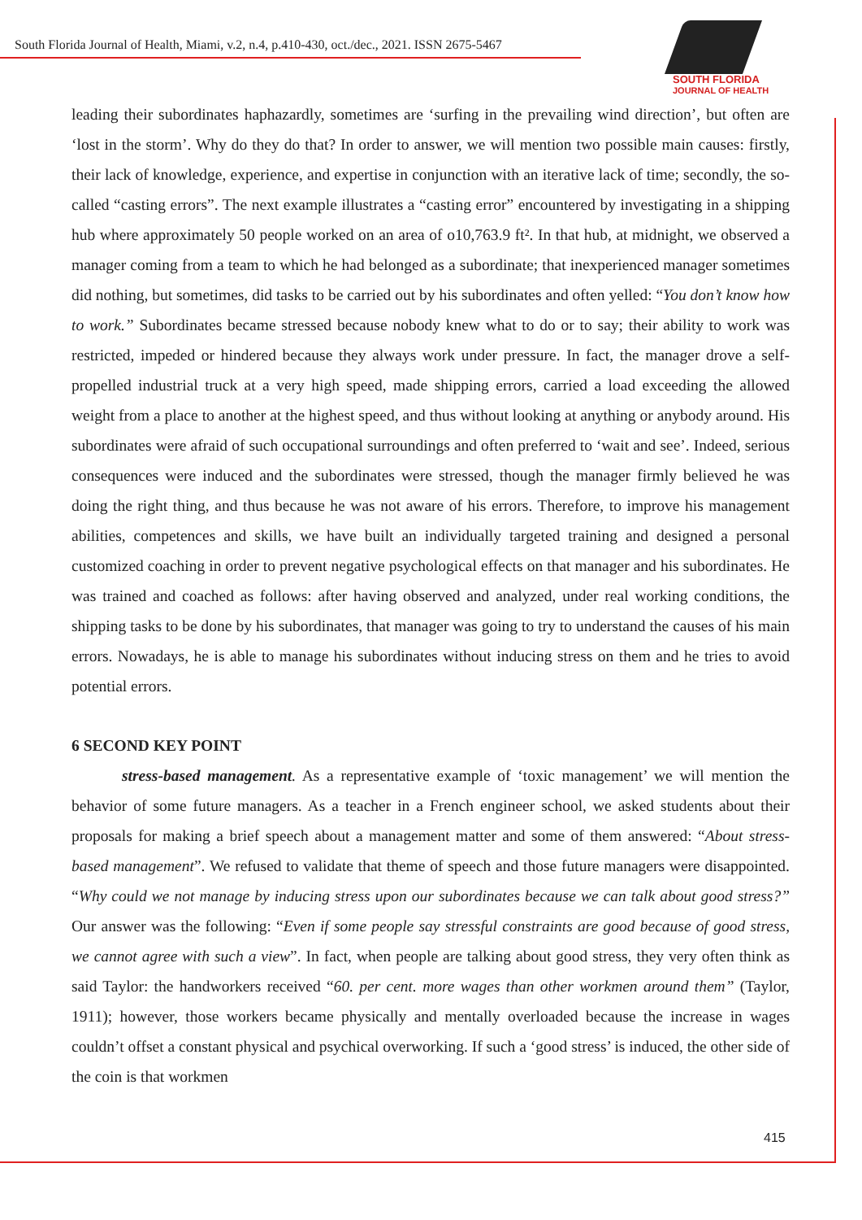South Florida Journal of Health, Miami, v.2, n.4, p.410-430, oct./dec., 2021. ISSN 2675-5467
SOUTH FLORIDA
JOURNAL OF HEALTH
leading their subordinates haphazardly, sometimes are ‘surfing in the prevailing wind direction’, but often are ‘lost in the storm’. Why do they do that? In order to answer, we will mention two possible main causes: firstly, their lack of knowledge, experience, and expertise in conjunction with an iterative lack of time; secondly, the so-called “casting errors”. The next example illustrates a “casting error” encountered by investigating in a shipping hub where approximately 50 people worked on an area of o10,763.9 ft². In that hub, at midnight, we observed a manager coming from a team to which he had belonged as a subordinate; that inexperienced manager sometimes did nothing, but sometimes, did tasks to be carried out by his subordinates and often yelled: “You don’t know how to work.” Subordinates became stressed because nobody knew what to do or to say; their ability to work was restricted, impeded or hindered because they always work under pressure. In fact, the manager drove a self-propelled industrial truck at a very high speed, made shipping errors, carried a load exceeding the allowed weight from a place to another at the highest speed, and thus without looking at anything or anybody around. His subordinates were afraid of such occupational surroundings and often preferred to ‘wait and see’. Indeed, serious consequences were induced and the subordinates were stressed, though the manager firmly believed he was doing the right thing, and thus because he was not aware of his errors. Therefore, to improve his management abilities, competences and skills, we have built an individually targeted training and designed a personal customized coaching in order to prevent negative psychological effects on that manager and his subordinates. He was trained and coached as follows: after having observed and analyzed, under real working conditions, the shipping tasks to be done by his subordinates, that manager was going to try to understand the causes of his main errors. Nowadays, he is able to manage his subordinates without inducing stress on them and he tries to avoid potential errors.
6 SECOND KEY POINT
stress-based management. As a representative example of ‘toxic management’ we will mention the behavior of some future managers. As a teacher in a French engineer school, we asked students about their proposals for making a brief speech about a management matter and some of them answered: “About stress-based management”. We refused to validate that theme of speech and those future managers were disappointed. “Why could we not manage by inducing stress upon our subordinates because we can talk about good stress?” Our answer was the following: “Even if some people say stressful constraints are good because of good stress, we cannot agree with such a view”. In fact, when people are talking about good stress, they very often think as said Taylor: the handworkers received “60. per cent. more wages than other workmen around them” (Taylor, 1911); however, those workers became physically and mentally overloaded because the increase in wages couldn’t offset a constant physical and psychical overworking. If such a ‘good stress’ is induced, the other side of the coin is that workmen
415